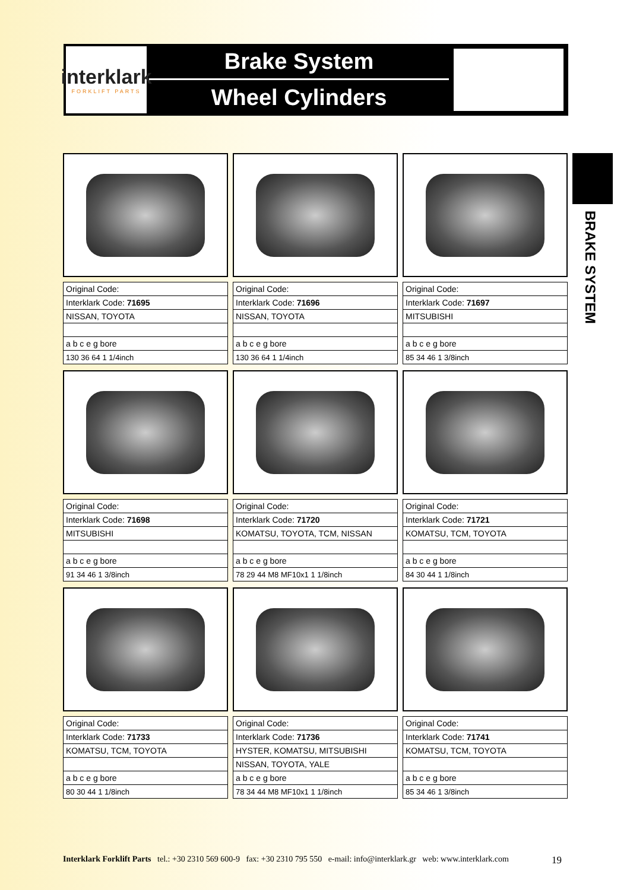interklark
FORKLIFT PARTS
Brake System
Wheel Cylinders
BRAKE SYSTEM
| Original Code: |
| Interklark Code: 71695 |
| NISSAN, TOYOTA |
| a b c e g bore |
| 130 36 64 1 1/4inch |
| Original Code: |
| Interklark Code: 71696 |
| NISSAN, TOYOTA |
| a b c e g bore |
| 130 36 64 1 1/4inch |
| Original Code: |
| Interklark Code: 71697 |
| MITSUBISHI |
| a b c e g bore |
| 85 34 46 1 3/8inch |
| Original Code: |
| Interklark Code: 71698 |
| MITSUBISHI |
| a b c e g bore |
| 91 34 46 1 3/8inch |
| Original Code: |
| Interklark Code: 71720 |
| KOMATSU, TOYOTA, TCM, NISSAN |
| a b c e g bore |
| 78 29 44 M8 MF10x1 1 1/8inch |
| Original Code: |
| Interklark Code: 71721 |
| KOMATSU, TCM, TOYOTA |
| a b c e g bore |
| 84 30 44 1 1/8inch |
| Original Code: |
| Interklark Code: 71733 |
| KOMATSU, TCM, TOYOTA |
| a b c e g bore |
| 80 30 44 1 1/8inch |
| Original Code: |
| Interklark Code: 71736 |
| HYSTER, KOMATSU, MITSUBISHI |
| NISSAN, TOYOTA, YALE |
| a b c e g bore |
| 78 34 44 M8 MF10x1 1 1/8inch |
| Original Code: |
| Interklark Code: 71741 |
| KOMATSU, TCM, TOYOTA |
| a b c e g bore |
| 85 34 46 1 3/8inch |
Interklark Forklift Parts tel.: +30 2310 569 600-9 fax: +30 2310 795 550 e-mail: info@interklark.gr web: www.interklark.com 19